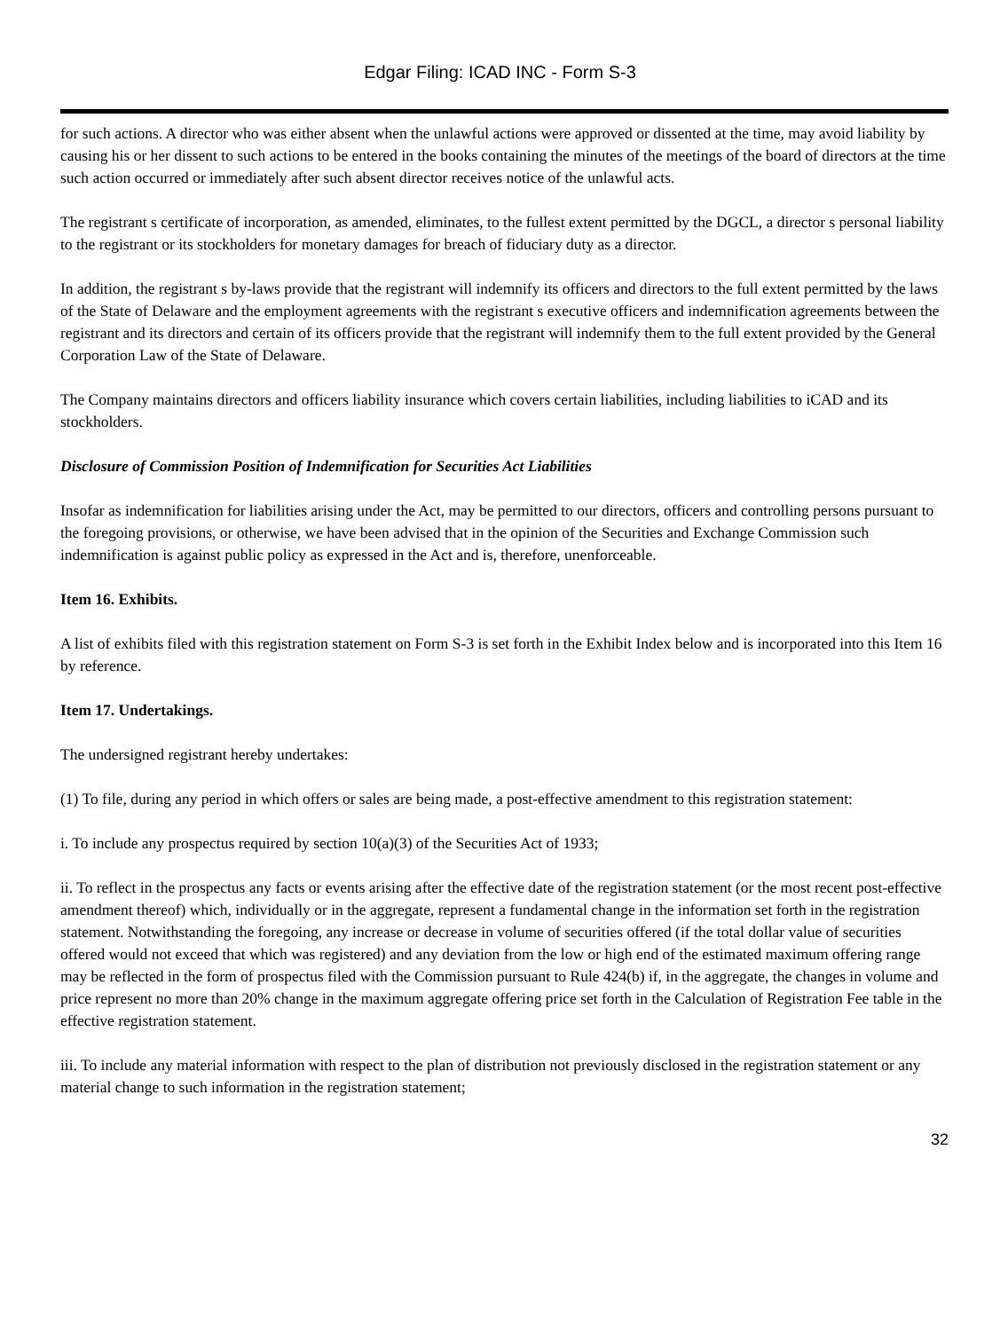Edgar Filing: ICAD INC - Form S-3
for such actions. A director who was either absent when the unlawful actions were approved or dissented at the time, may avoid liability by causing his or her dissent to such actions to be entered in the books containing the minutes of the meetings of the board of directors at the time such action occurred or immediately after such absent director receives notice of the unlawful acts.
The registrant s certificate of incorporation, as amended, eliminates, to the fullest extent permitted by the DGCL, a director s personal liability to the registrant or its stockholders for monetary damages for breach of fiduciary duty as a director.
In addition, the registrant s by-laws provide that the registrant will indemnify its officers and directors to the full extent permitted by the laws of the State of Delaware and the employment agreements with the registrant s executive officers and indemnification agreements between the registrant and its directors and certain of its officers provide that the registrant will indemnify them to the full extent provided by the General Corporation Law of the State of Delaware.
The Company maintains directors and officers liability insurance which covers certain liabilities, including liabilities to iCAD and its stockholders.
Disclosure of Commission Position of Indemnification for Securities Act Liabilities
Insofar as indemnification for liabilities arising under the Act, may be permitted to our directors, officers and controlling persons pursuant to the foregoing provisions, or otherwise, we have been advised that in the opinion of the Securities and Exchange Commission such indemnification is against public policy as expressed in the Act and is, therefore, unenforceable.
Item 16. Exhibits.
A list of exhibits filed with this registration statement on Form S-3 is set forth in the Exhibit Index below and is incorporated into this Item 16 by reference.
Item 17. Undertakings.
The undersigned registrant hereby undertakes:
(1) To file, during any period in which offers or sales are being made, a post-effective amendment to this registration statement:
i. To include any prospectus required by section 10(a)(3) of the Securities Act of 1933;
ii. To reflect in the prospectus any facts or events arising after the effective date of the registration statement (or the most recent post-effective amendment thereof) which, individually or in the aggregate, represent a fundamental change in the information set forth in the registration statement. Notwithstanding the foregoing, any increase or decrease in volume of securities offered (if the total dollar value of securities offered would not exceed that which was registered) and any deviation from the low or high end of the estimated maximum offering range may be reflected in the form of prospectus filed with the Commission pursuant to Rule 424(b) if, in the aggregate, the changes in volume and price represent no more than 20% change in the maximum aggregate offering price set forth in the Calculation of Registration Fee table in the effective registration statement.
iii. To include any material information with respect to the plan of distribution not previously disclosed in the registration statement or any material change to such information in the registration statement;
32